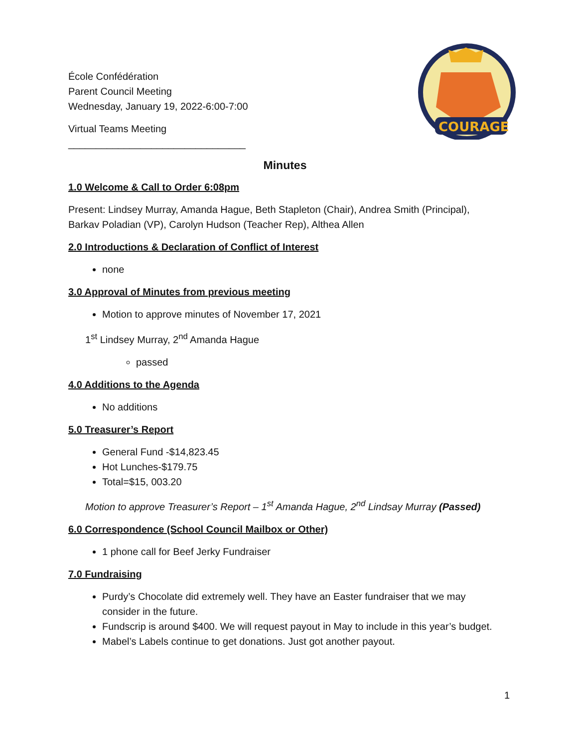COURAGE
École Confédération
Parent Council Meeting
Wednesday, January 19, 2022-6:00-7:00
Virtual Teams Meeting
________________________________
Minutes
1.0 Welcome & Call to Order 6:08pm
Present: Lindsey Murray, Amanda Hague, Beth Stapleton (Chair), Andrea Smith (Principal), Barkav Poladian (VP), Carolyn Hudson (Teacher Rep), Althea Allen
2.0 Introductions & Declaration of Conflict of Interest
none
3.0 Approval of Minutes from previous meeting
Motion to approve minutes of November 17, 2021
1<sup>st</sup> Lindsey Murray, 2<sup>nd</sup> Amanda Hague
passed
4.0 Additions to the Agenda
No additions
5.0 Treasurer’s Report
General Fund -$14,823.45
Hot Lunches-$179.75
Total=$15, 003.20
Motion to approve Treasurer’s Report – 1<sup>st</sup> Amanda Hague, 2<sup>nd</sup> Lindsay Murray (Passed)
6.0 Correspondence (School Council Mailbox or Other)
1 phone call for Beef Jerky Fundraiser
7.0 Fundraising
Purdy’s Chocolate did extremely well. They have an Easter fundraiser that we may consider in the future.
Fundscrip is around $400. We will request payout in May to include in this year’s budget.
Mabel’s Labels continue to get donations. Just got another payout.
1